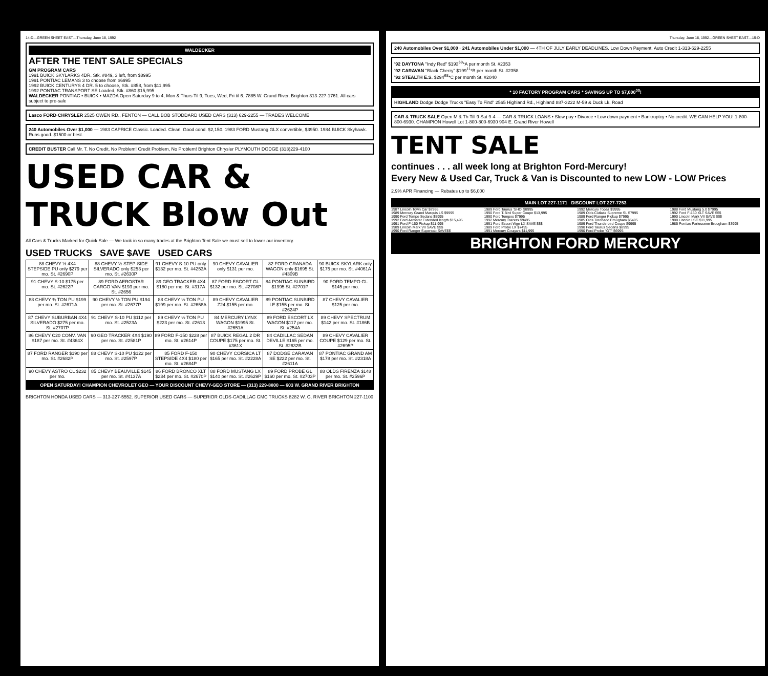14-D—GREEN SHEET EAST—Thursday, June 18, 1992
WALDECKER
AFTER THE TENT SALE SPECIALS
GM PROGRAM CARS
1991 BUICK SKYLARKS 4DR. Stk. #849, 3 left, from $8995
1991 PONTIAC LEMANS 3 to choose from $6995
1992 BUICK CENTURYS 4 DR. 5 to choose, Stk. #858, from $11,995
1992 PONTIAC TRANSPORT SE Loaded, Stk. #860 $15,995
WALDECKER PONTIAC • BUICK • MAZDA Open Saturday 9 to 4, Mon & Thurs Til 9, Tues, Wed, Fri til 6. 7885 W. Grand River, Brighton 313-227-1761. All cars subject to pre-sale
Lasco FORD·CHRYSLER 2525 OWEN RD., FENTON — CALL BOB STODDARD USED CARS (313) 629-2255 — TRADES WELCOME
240 Automobiles Over $1,000 — 1983 CAPRICE Classic. Loaded. Clean. Good cond. $2,150. 1983 FORD Mustang GLX convertible, $3950. 1984 BUICK Skyhawk. Runs good. $1500 or best.
CREDIT BUSTER Call Mr. T. No Credit, No Problem! Credit Problem, No Problem! Brighton Chrysler PLYMOUTH DODGE (313)229-4100
USED CAR & TRUCK Blow Out
All Cars & Trucks Marked for Quick Sale — We took in so many trades at the Brighton Tent Sale we must sell to lower our inventory.
USED TRUCKS SAVE $AVE USED CARS
| 88 CHEVY ½ 4X4 STEPSIDE PU only $279 per mo. St. #2690P | 88 CHEVY ½ STEP-SIDE SILVERADO only $253 per mo. St. #2630P | 91 CHEVY S-10 PU only $132 per mo. St. #4253A | 90 CHEVY CAVALIER only $131 per mo. | 82 FORD GRANADA WAGON only $1695 St. #4309B | 90 BUICK SKYLARK only $175 per mo. St. #4061A |
| 91 CHEVY S-10 $175 per mo. St. #2622P | 89 FORD AEROSTAR CARGO VAN $193 per mo. St. #2656 | 89 GEO TRACKER 4X4 $180 per mo. St. #317A | 87 FORD ESCORT GL $132 per mo. St. #2708P | 84 PONTIAC SUNBIRD $1995 St. #2701P | 90 FORD TEMPO GL $145 per mo. |
| 88 CHEVY ¾ TON PU $199 per mo. St. #2671A | 90 CHEVY ½ TON PU $194 per mo. St. #2677P | 88 CHEVY ½ TON PU $199 per mo. St. #2658A | 89 CHEVY CAVALIER Z24 $155 per mo. | 89 PONTIAC SUNBIRD LE $155 per mo. St. #2624P | 87 CHEVY CAVALIER $125 per mo. |
| 87 CHEVY SUBURBAN 4X4 SILVERADO $275 per mo. St. #2707P | 91 CHEVY S-10 PU $112 per mo. St. #2523A | 89 CHEVY ½ TON PU $223 per mo. St. #2613 | 84 MERCURY LYNX WAGON $1995 St. #2651A | 89 FORD ESCORT LX WAGON $117 per mo. St. #254A | 89 CHEVY SPECTRUM $142 per mo. St. #186B |
| 86 CHEVY C20 CONV. VAN $187 per mo. St. #4364X | 90 GEO TRACKER 4X4 $190 per mo. St. #2581P | 89 FORD F-150 $228 per mo. St. #2614P | 87 BUICK REGAL 2 DR COUPE $175 per mo. St. #361X | 84 CADILLAC SEDAN DEVILLE $165 per mo. St. #2632B | 89 CHEVY CAVALIER COUPE $129 per mo. St. #2695P |
| 87 FORD RANGER $190 per mo. St. #2682P | 88 CHEVY S-10 PU $122 per mo. St. #2597P | 85 FORD F-150 STEPSIDE 4X4 $180 per mo. St. #2684P | 90 CHEVY CORSICA LT $165 per mo. St. #2228A | 87 DODGE CARAVAN SE $222 per mo. St. #2611A | 87 PONTIAC GRAND AM $178 per mo. St. #2318A |
| 90 CHEVY ASTRO CL $232 per mo. | 85 CHEVY BEAUVILLE $145 per mo. St. #4137A | 86 FORD BRONCO XLT $234 per mo. St. #2670P | 88 FORD MUSTANG LX $140 per mo. St. #2629P | 89 FORD PROBE GL $160 per mo. St. #2703P | 88 OLDS FIRENZA $148 per mo. St. #2596P |
OPEN SATURDAY! CHAMPION CHEVROLET GEO — YOUR DISCOUNT CHEVY-GEO STORE — (313) 229-8800 — 603 W. GRAND RIVER BRIGHTON
BRIGHTON HONDA USED CARS — 313-227-5552. SUPERIOR USED CARS — SUPERIOR OLDS-CADILLAC GMC TRUCKS 8282 W. G. RIVER BRIGHTON 227-1100
Thursday, June 18, 1992—GREEN SHEET EAST—15-D
240 Automobiles Over $1,000 · 241 Automobiles Under $1,000 — 4TH OF JULY EARLY DEADLINES. Low Down Payment. Auto Credit 1-313-629-2255
'92 DAYTONA "Indy Red" $193<sup>69</sup>*A per month St. #2353
'92 CARAVAN "Black Cherry" $199<sup>11</sup>*B per month St. #2358
'92 STEALTH E.S. $294<sup>68</sup>*C per month St. #2040
* 10 FACTORY PROGRAM CARS * SAVINGS UP TO $7,000<sup>00</sup>!
HIGHLAND Dodge Dodge Trucks "Easy To Find" 2565 Highland Rd., Highland 887-3222 M-59 & Duck Lk. Road
CAR & TRUCK SALE Open M & Th Till 9 Sat 9-4 — CAR & TRUCK LOANS • Slow pay • Divorce • Low down payment • Bankruptcy • No credit. WE CAN HELP YOU! 1-800-800-6930. CHAMPION Howell Lot 1-800-800-6930 904 E. Grand River Howell
TENT SALE
continues . . . all week long at Brighton Ford-Mercury!
Every New & Used Car, Truck & Van is Discounted to new LOW - LOW Prices
2.9% APR Financing — Rebates up to $6,000
MAIN LOT 227-1171 DISCOUNT LOT 227-7253
1987 Lincoln Town Car $7995
1989 Mercury Grand Marquis LS $9995
1990 Ford Tempo Sedans $5995
1992 Ford Aerostar Extended length $15,495
1991 Ford F-150 Pickup $11,995
1989 Lincoln Mark VII SAVE $$$
1990 Ford Ranger Supercab SAVE$$
1989 Ford Taurus 'SHO' $8995
1990 Ford T-Bird Super Coupe $13,995
1990 Ford Tempos $7995
1992 Mercury Tracers $9495
1991 Ford Escort Wgn LX SAVE $$$
1989 Ford Probe LX $7495
1991 Mercury Cougars $11,995
1992 Mercury Topaz $9995
1989 Olds Cutlass Supreme SL $7995
1989 Ford Ranger Pickup $7995
1985 Olds Toronado Brougham $5495
1989 Ford Thunderbird Coupe $9995
1990 Ford Taurus Sedans $8995
1990 Ford Probe "GT" $6995
1988 Ford Mustang 5.0 $7995
1992 Ford F-150 XLT SAVE $$$
1990 Lincoln Mark VII SAVE $$$
1988 Lincoln LSC $11,995
1985 Pontiac Pariessene Brougham $3995
BRIGHTON FORD MERCURY